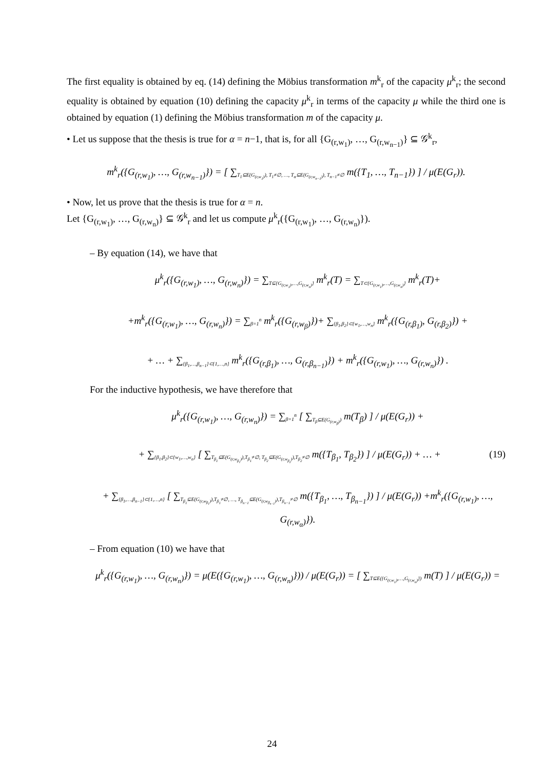The first equality is obtained by eq. (14) defining the Möbius transformation m<sup>k</sup><sub>r</sub> of the capacity μ<sup>k</sup><sub>r</sub>; the second equality is obtained by equation (10) defining the capacity μ<sup>k</sup><sub>r</sub> in terms of the capacity μ while the third one is obtained by equation (1) defining the Möbius transformation m of the capacity μ.
• Let us suppose that the thesis is true for α = n−1, that is, for all {G<sub>(r,w<sub>1</sub>)</sub>, …, G<sub>(r,w<sub>n−1</sub>)</sub>} ⊆ 𝒢<sup>k</sup><sub>r</sub>,
m<sup>k</sup><sub>r</sub>({G<sub>(r,w<sub>1</sub>)</sub>, …, G<sub>(r,w<sub>n−1</sub>)</sub>}) = [ ∑<sub>T<sub>1</sub>⊆E(G<sub>(r,w<sub>1</sub>)</sub>), T<sub>1</sub>≠∅, …, T<sub>α</sub>⊆E(G<sub>(r,w<sub>n−1</sub>)</sub>), T<sub>n−1</sub>≠∅</sub> m({T<sub>1</sub>, …, T<sub>n−1</sub>}) ] / μ(E(G<sub>r</sub>)).
• Now, let us prove that the thesis is true for α = n.
Let {G<sub>(r,w<sub>1</sub>)</sub>, …, G<sub>(r,w<sub>n</sub>)</sub>} ⊆ 𝒢<sup>k</sup><sub>r</sub> and let us compute μ<sup>k</sup><sub>r</sub>({G<sub>(r,w<sub>1</sub>)</sub>, …, G<sub>(r,w<sub>n</sub>)</sub>}).
– By equation (14), we have that
μ<sup>k</sup><sub>r</sub>({G<sub>(r,w<sub>1</sub>)</sub>, …, G<sub>(r,w<sub>n</sub>)</sub>}) = ∑<sub>T⊆{G<sub>(r,w<sub>1</sub>)</sub>,…,G<sub>(r,w<sub>n</sub>)</sub>}</sub> m<sup>k</sup><sub>r</sub>(T) = ∑<sub>T⊂{G<sub>(r,w<sub>1</sub>)</sub>,…,G<sub>(r,w<sub>n</sub>)</sub>}</sub> m<sup>k</sup><sub>r</sub>(T)+
+m<sup>k</sup><sub>r</sub>({G<sub>(r,w<sub>1</sub>)</sub>, …, G<sub>(r,w<sub>n</sub>)</sub>}) = ∑<sub>β=1</sub><sup>n</sup> m<sup>k</sup><sub>r</sub>({G<sub>(r,w<sub>β</sub>)</sub>})+ ∑<sub>{β<sub>1</sub>,β<sub>2</sub>}⊂{w<sub>1</sub>,…,w<sub>n</sub>}</sub> m<sup>k</sup><sub>r</sub>({G<sub>(r,β<sub>1</sub>)</sub>, G<sub>(r,β<sub>2</sub>)</sub>}) +
+ … + ∑<sub>{β<sub>1</sub>,…,β<sub>n−1</sub>}⊂{1,…,n}</sub> m<sup>k</sup><sub>r</sub>({G<sub>(r,β<sub>1</sub>)</sub>, …, G<sub>(r,β<sub>n−1</sub>)</sub>}) + m<sup>k</sup><sub>r</sub>({G<sub>(r,w<sub>1</sub>)</sub>, …, G<sub>(r,w<sub>n</sub>)</sub>}) .
For the inductive hypothesis, we have therefore that
μ<sup>k</sup><sub>r</sub>({G<sub>(r,w<sub>1</sub>)</sub>, …, G<sub>(r,w<sub>n</sub>)</sub>}) = ∑<sub>β=1</sub><sup>n</sup> [ ∑<sub>T<sub>β</sub>⊆E(G<sub>(r,w<sub>β</sub>)</sub>)</sub> m(T<sub>β</sub>) ] / μ(E(G<sub>r</sub>)) +
+ ∑<sub>{β<sub>1</sub>,β<sub>2</sub>}⊂{w<sub>1</sub>,…,w<sub>n</sub>}</sub> [ ∑<sub>T<sub>β<sub>1</sub></sub>⊆E(G<sub>(r,w<sub>β<sub>1</sub></sub>)</sub>),T<sub>β<sub>1</sub></sub>≠∅, T<sub>β<sub>2</sub></sub>⊆E(G<sub>(r,w<sub>β<sub>2</sub></sub>)</sub>),T<sub>β<sub>2</sub></sub>≠∅</sub> m({T<sub>β<sub>1</sub></sub>, T<sub>β<sub>2</sub></sub>}) ] / μ(E(G<sub>r</sub>)) + … + (19)
+ ∑<sub>{β<sub>1</sub>,…,β<sub>n−1</sub>}⊂{1,…,n}</sub> [ ∑<sub>T<sub>β<sub>1</sub></sub>⊆E(G<sub>(r,w<sub>β<sub>1</sub></sub>)</sub>),T<sub>β<sub>1</sub></sub>≠∅, …, T<sub>β<sub>n−1</sub></sub>⊆E(G<sub>(r,w<sub>β<sub>n−1</sub></sub>)</sub>),T<sub>β<sub>n−1</sub></sub>≠∅</sub> m({T<sub>β<sub>1</sub></sub>, …, T<sub>β<sub>n−1</sub></sub>}) ] / μ(E(G<sub>r</sub>)) +m<sup>k</sup><sub>r</sub>({G<sub>(r,w<sub>1</sub>)</sub>, …, G<sub>(r,w<sub>α</sub>)</sub>}).
– From equation (10) we have that
μ<sup>k</sup><sub>r</sub>({G<sub>(r,w<sub>1</sub>)</sub>, …, G<sub>(r,w<sub>n</sub>)</sub>}) = μ(E({G<sub>(r,w<sub>1</sub>)</sub>, …, G<sub>(r,w<sub>n</sub>)</sub>})) / μ(E(G<sub>r</sub>)) = [ ∑<sub>T⊆E({G<sub>(r,w<sub>1</sub>)</sub>,…,G<sub>(r,w<sub>n</sub>)</sub>})</sub> m(T) ] / μ(E(G<sub>r</sub>)) =
24